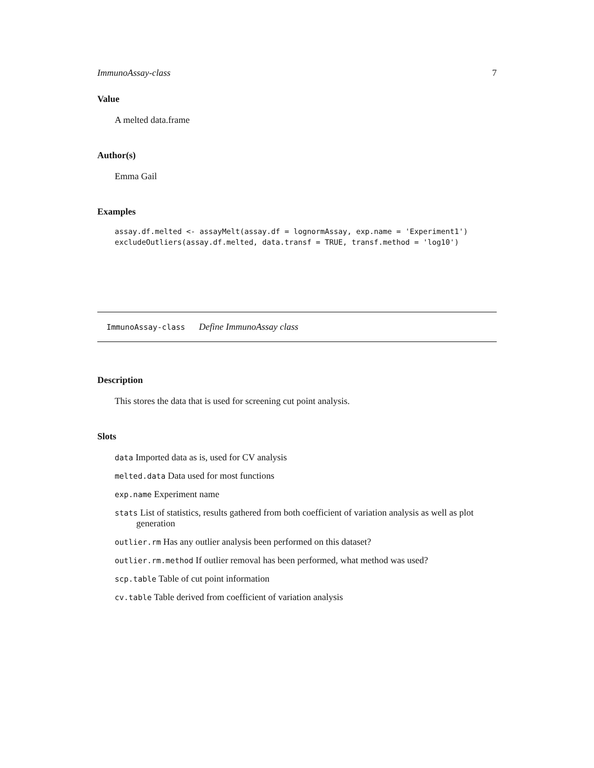ImmunoAssay-class 7
Value
A melted data.frame
Author(s)
Emma Gail
Examples
assay.df.melted <- assayMelt(assay.df = lognormAssay, exp.name = 'Experiment1')
excludeOutliers(assay.df.melted, data.transf = TRUE, transf.method = 'log10')
ImmunoAssay-class Define ImmunoAssay class
Description
This stores the data that is used for screening cut point analysis.
Slots
data Imported data as is, used for CV analysis
melted.data Data used for most functions
exp.name Experiment name
stats List of statistics, results gathered from both coefficient of variation analysis as well as plot generation
outlier.rm Has any outlier analysis been performed on this dataset?
outlier.rm.method If outlier removal has been performed, what method was used?
scp.table Table of cut point information
cv.table Table derived from coefficient of variation analysis